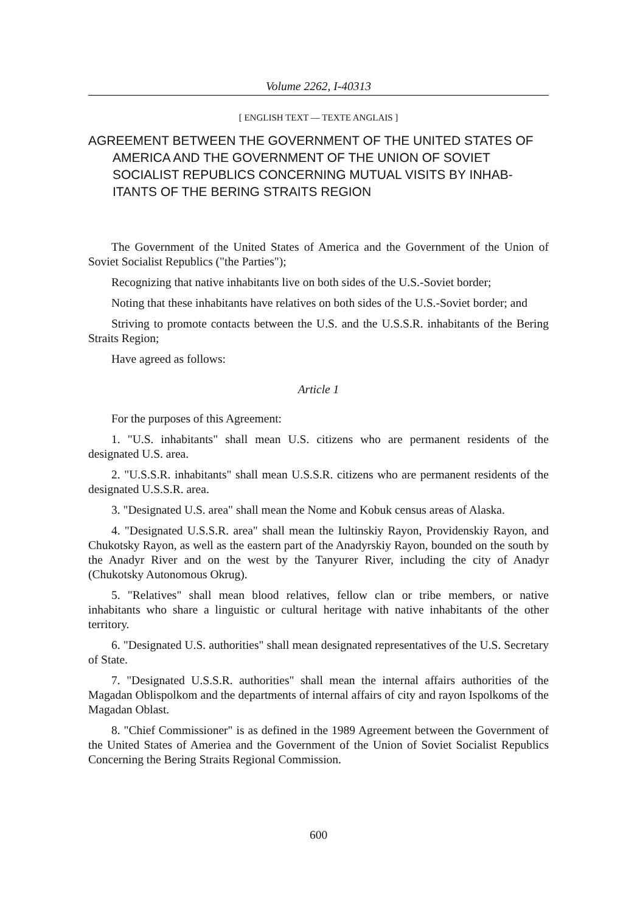Volume 2262, I-40313
[ ENGLISH TEXT — TEXTE ANGLAIS ]
AGREEMENT BETWEEN THE GOVERNMENT OF THE UNITED STATES OF AMERICA AND THE GOVERNMENT OF THE UNION OF SOVIET SOCIALIST REPUBLICS CONCERNING MUTUAL VISITS BY INHAB-ITANTS OF THE BERING STRAITS REGION
The Government of the United States of America and the Government of the Union of Soviet Socialist Republics ("the Parties");
Recognizing that native inhabitants live on both sides of the U.S.-Soviet border;
Noting that these inhabitants have relatives on both sides of the U.S.-Soviet border; and
Striving to promote contacts between the U.S. and the U.S.S.R. inhabitants of the Bering Straits Region;
Have agreed as follows:
Article 1
For the purposes of this Agreement:
1. "U.S. inhabitants" shall mean U.S. citizens who are permanent residents of the designated U.S. area.
2. "U.S.S.R. inhabitants" shall mean U.S.S.R. citizens who are permanent residents of the designated U.S.S.R. area.
3. "Designated U.S. area" shall mean the Nome and Kobuk census areas of Alaska.
4. "Designated U.S.S.R. area" shall mean the Iultinskiy Rayon, Providenskiy Rayon, and Chukotsky Rayon, as well as the eastern part of the Anadyrskiy Rayon, bounded on the south by the Anadyr River and on the west by the Tanyurer River, including the city of Anadyr (Chukotsky Autonomous Okrug).
5. "Relatives" shall mean blood relatives, fellow clan or tribe members, or native inhabitants who share a linguistic or cultural heritage with native inhabitants of the other territory.
6. "Designated U.S. authorities" shall mean designated representatives of the U.S. Secretary of State.
7. "Designated U.S.S.R. authorities" shall mean the internal affairs authorities of the Magadan Oblispolkom and the departments of internal affairs of city and rayon Ispolkoms of the Magadan Oblast.
8. "Chief Commissioner" is as defined in the 1989 Agreement between the Government of the United States of Ameriea and the Government of the Union of Soviet Socialist Republics Concerning the Bering Straits Regional Commission.
600